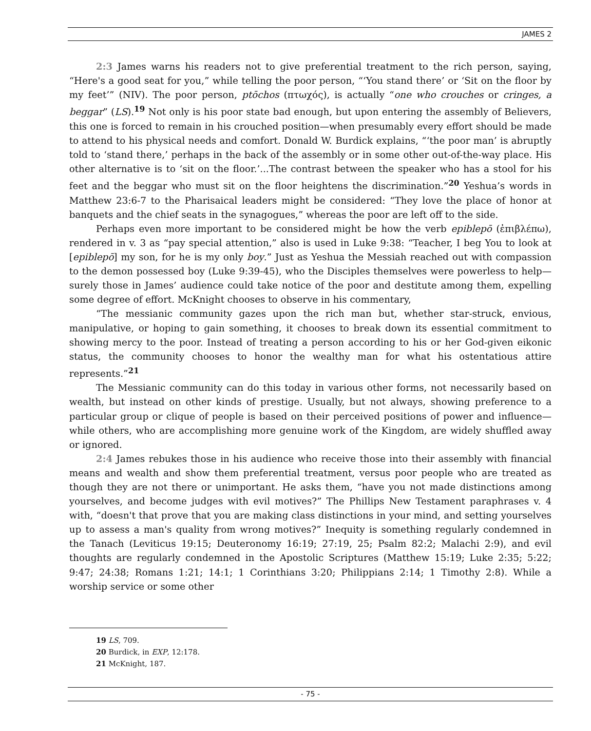JAMES 2
2:3 James warns his readers not to give preferential treatment to the rich person, saying, “Here's a good seat for you,” while telling the poor person, “‘You stand there’ or ‘Sit on the floor by my feet’” (NIV). The poor person, ptōchos (πτωχός), is actually “one who crouches or cringes, a beggar” (LS).<sup>19</sup> Not only is his poor state bad enough, but upon entering the assembly of Believers, this one is forced to remain in his crouched position—when presumably every effort should be made to attend to his physical needs and comfort. Donald W. Burdick explains, “‘the poor man’ is abruptly told to ‘stand there,’ perhaps in the back of the assembly or in some other out-of-the-way place. His other alternative is to ‘sit on the floor.’...The contrast between the speaker who has a stool for his feet and the beggar who must sit on the floor heightens the discrimination.”<sup>20</sup> Yeshua’s words in Matthew 23:6-7 to the Pharisaical leaders might be considered: “They love the place of honor at banquets and the chief seats in the synagogues,” whereas the poor are left off to the side.
Perhaps even more important to be considered might be how the verb epiblepō (ἐπιβλέπω), rendered in v. 3 as “pay special attention,” also is used in Luke 9:38: “Teacher, I beg You to look at [epiblepō] my son, for he is my only boy.” Just as Yeshua the Messiah reached out with compassion to the demon possessed boy (Luke 9:39-45), who the Disciples themselves were powerless to help—surely those in James’ audience could take notice of the poor and destitute among them, expelling some degree of effort. McKnight chooses to observe in his commentary,
“The messianic community gazes upon the rich man but, whether star-struck, envious, manipulative, or hoping to gain something, it chooses to break down its essential commitment to showing mercy to the poor. Instead of treating a person according to his or her God-given eikonic status, the community chooses to honor the wealthy man for what his ostentatious attire represents.”<sup>21</sup>
The Messianic community can do this today in various other forms, not necessarily based on wealth, but instead on other kinds of prestige. Usually, but not always, showing preference to a particular group or clique of people is based on their perceived positions of power and influence—while others, who are accomplishing more genuine work of the Kingdom, are widely shuffled away or ignored.
2:4 James rebukes those in his audience who receive those into their assembly with financial means and wealth and show them preferential treatment, versus poor people who are treated as though they are not there or unimportant. He asks them, “have you not made distinctions among yourselves, and become judges with evil motives?” The Phillips New Testament paraphrases v. 4 with, “doesn't that prove that you are making class distinctions in your mind, and setting yourselves up to assess a man's quality from wrong motives?” Inequity is something regularly condemned in the Tanach (Leviticus 19:15; Deuteronomy 16:19; 27:19, 25; Psalm 82:2; Malachi 2:9), and evil thoughts are regularly condemned in the Apostolic Scriptures (Matthew 15:19; Luke 2:35; 5:22; 9:47; 24:38; Romans 1:21; 14:1; 1 Corinthians 3:20; Philippians 2:14; 1 Timothy 2:8). While a worship service or some other
19 LS, 709.
20 Burdick, in EXP, 12:178.
21 McKnight, 187.
- 75 -